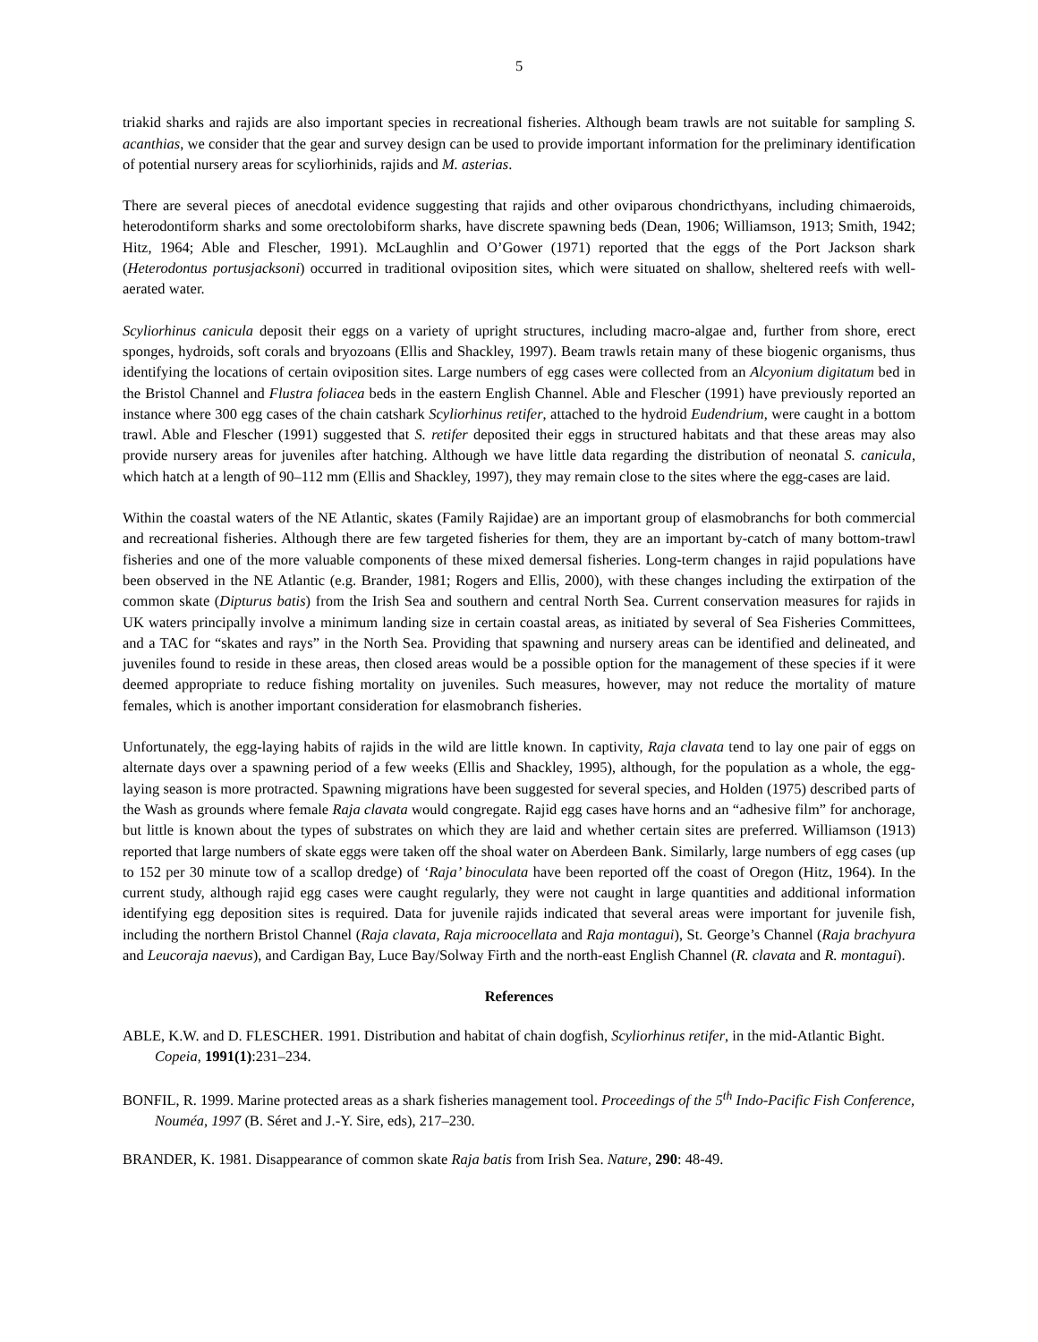5
triakid sharks and rajids are also important species in recreational fisheries. Although beam trawls are not suitable for sampling S. acanthias, we consider that the gear and survey design can be used to provide important information for the preliminary identification of potential nursery areas for scyliorhinids, rajids and M. asterias.
There are several pieces of anecdotal evidence suggesting that rajids and other oviparous chondricthyans, including chimaeroids, heterodontiform sharks and some orectolobiform sharks, have discrete spawning beds (Dean, 1906; Williamson, 1913; Smith, 1942; Hitz, 1964; Able and Flescher, 1991). McLaughlin and O’Gower (1971) reported that the eggs of the Port Jackson shark (Heterodontus portusjacksoni) occurred in traditional oviposition sites, which were situated on shallow, sheltered reefs with well-aerated water.
Scyliorhinus canicula deposit their eggs on a variety of upright structures, including macro-algae and, further from shore, erect sponges, hydroids, soft corals and bryozoans (Ellis and Shackley, 1997). Beam trawls retain many of these biogenic organisms, thus identifying the locations of certain oviposition sites. Large numbers of egg cases were collected from an Alcyonium digitatum bed in the Bristol Channel and Flustra foliacea beds in the eastern English Channel. Able and Flescher (1991) have previously reported an instance where 300 egg cases of the chain catshark Scyliorhinus retifer, attached to the hydroid Eudendrium, were caught in a bottom trawl. Able and Flescher (1991) suggested that S. retifer deposited their eggs in structured habitats and that these areas may also provide nursery areas for juveniles after hatching. Although we have little data regarding the distribution of neonatal S. canicula, which hatch at a length of 90–112 mm (Ellis and Shackley, 1997), they may remain close to the sites where the egg-cases are laid.
Within the coastal waters of the NE Atlantic, skates (Family Rajidae) are an important group of elasmobranchs for both commercial and recreational fisheries. Although there are few targeted fisheries for them, they are an important by-catch of many bottom-trawl fisheries and one of the more valuable components of these mixed demersal fisheries. Long-term changes in rajid populations have been observed in the NE Atlantic (e.g. Brander, 1981; Rogers and Ellis, 2000), with these changes including the extirpation of the common skate (Dipturus batis) from the Irish Sea and southern and central North Sea. Current conservation measures for rajids in UK waters principally involve a minimum landing size in certain coastal areas, as initiated by several of Sea Fisheries Committees, and a TAC for “skates and rays” in the North Sea. Providing that spawning and nursery areas can be identified and delineated, and juveniles found to reside in these areas, then closed areas would be a possible option for the management of these species if it were deemed appropriate to reduce fishing mortality on juveniles. Such measures, however, may not reduce the mortality of mature females, which is another important consideration for elasmobranch fisheries.
Unfortunately, the egg-laying habits of rajids in the wild are little known. In captivity, Raja clavata tend to lay one pair of eggs on alternate days over a spawning period of a few weeks (Ellis and Shackley, 1995), although, for the population as a whole, the egg-laying season is more protracted. Spawning migrations have been suggested for several species, and Holden (1975) described parts of the Wash as grounds where female Raja clavata would congregate. Rajid egg cases have horns and an “adhesive film” for anchorage, but little is known about the types of substrates on which they are laid and whether certain sites are preferred. Williamson (1913) reported that large numbers of skate eggs were taken off the shoal water on Aberdeen Bank. Similarly, large numbers of egg cases (up to 152 per 30 minute tow of a scallop dredge) of ‘Raja’ binoculata have been reported off the coast of Oregon (Hitz, 1964). In the current study, although rajid egg cases were caught regularly, they were not caught in large quantities and additional information identifying egg deposition sites is required. Data for juvenile rajids indicated that several areas were important for juvenile fish, including the northern Bristol Channel (Raja clavata, Raja microocellata and Raja montagui), St. George’s Channel (Raja brachyura and Leucoraja naevus), and Cardigan Bay, Luce Bay/Solway Firth and the north-east English Channel (R. clavata and R. montagui).
References
ABLE, K.W. and D. FLESCHER. 1991. Distribution and habitat of chain dogfish, Scyliorhinus retifer, in the mid-Atlantic Bight. Copeia, 1991(1):231–234.
BONFIL, R. 1999. Marine protected areas as a shark fisheries management tool. Proceedings of the 5<sup>th</sup> Indo-Pacific Fish Conference, Nouméa, 1997 (B. Séret and J.-Y. Sire, eds), 217–230.
BRANDER, K. 1981. Disappearance of common skate Raja batis from Irish Sea. Nature, 290: 48-49.